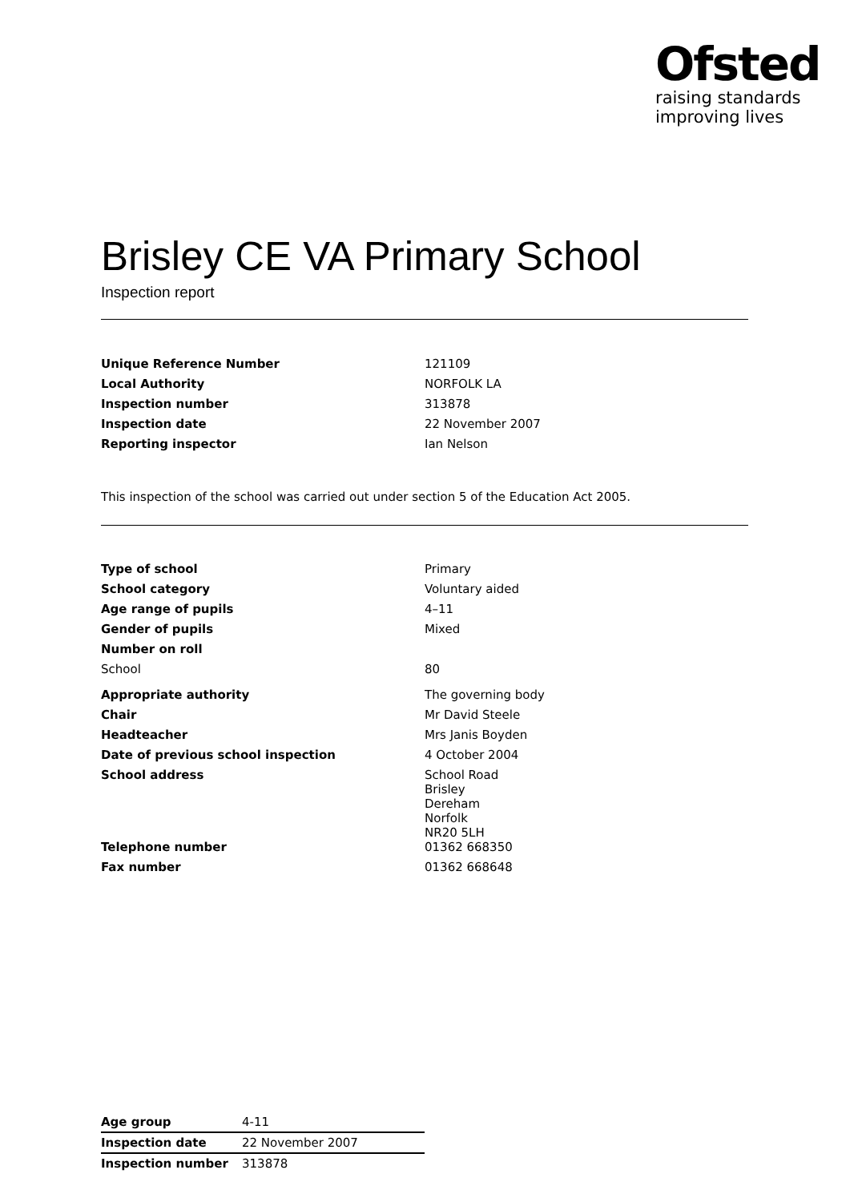Ofsted
raising standards
improving lives
Brisley CE VA Primary School
Inspection report
| Unique Reference Number | 121109 |
| Local Authority | NORFOLK LA |
| Inspection number | 313878 |
| Inspection date | 22 November 2007 |
| Reporting inspector | Ian Nelson |
This inspection of the school was carried out under section 5 of the Education Act 2005.
| Type of school | Primary |
| School category | Voluntary aided |
| Age range of pupils | 4–11 |
| Gender of pupils | Mixed |
| Number on roll | |
| School | 80 |
| Appropriate authority | The governing body |
| Chair | Mr David Steele |
| Headteacher | Mrs Janis Boyden |
| Date of previous school inspection | 4 October 2004 |
| School address | School Road Brisley Dereham Norfolk NR20 5LH |
| Telephone number | 01362 668350 |
| Fax number | 01362 668648 |
| Age group | 4-11 |
| Inspection date | 22 November 2007 |
| Inspection number | 313878 |